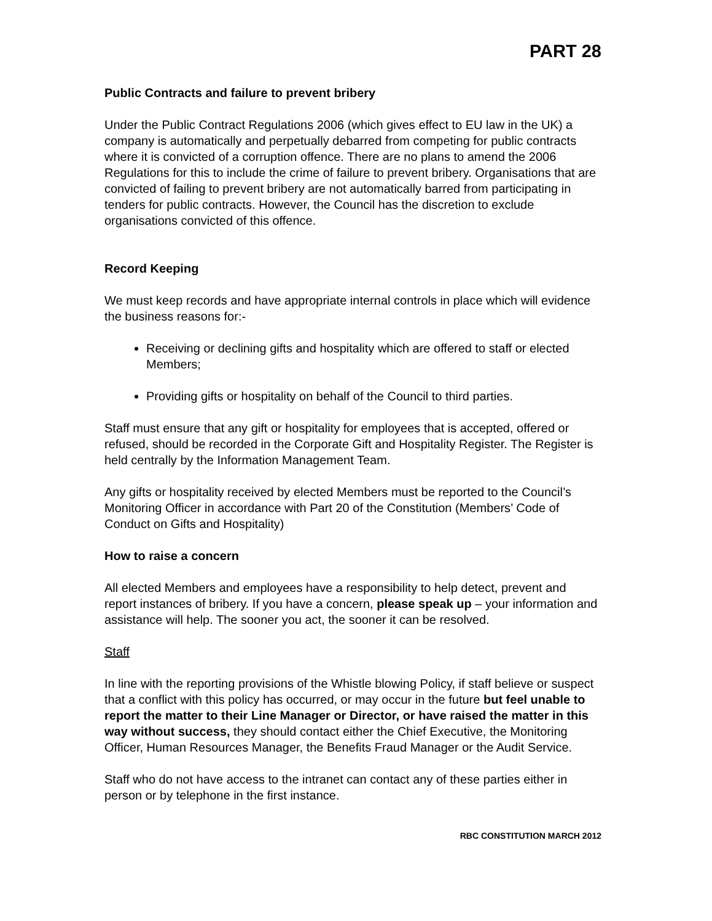PART 28
Public Contracts and failure to prevent bribery
Under the Public Contract Regulations 2006 (which gives effect to EU law in the UK) a company is automatically and perpetually debarred from competing for public contracts where it is convicted of a corruption offence. There are no plans to amend the 2006 Regulations for this to include the crime of failure to prevent bribery. Organisations that are convicted of failing to prevent bribery are not automatically barred from participating in tenders for public contracts. However, the Council has the discretion to exclude organisations convicted of this offence.
Record Keeping
We must keep records and have appropriate internal controls in place which will evidence the business reasons for:-
Receiving or declining gifts and hospitality which are offered to staff or elected Members;
Providing gifts or hospitality on behalf of the Council to third parties.
Staff must ensure that any gift or hospitality for employees that is accepted, offered or refused, should be recorded in the Corporate Gift and Hospitality Register. The Register is held centrally by the Information Management Team.
Any gifts or hospitality received by elected Members must be reported to the Council’s Monitoring Officer in accordance with Part 20 of the Constitution (Members’ Code of Conduct on Gifts and Hospitality)
How to raise a concern
All elected Members and employees have a responsibility to help detect, prevent and report instances of bribery. If you have a concern, please speak up – your information and assistance will help. The sooner you act, the sooner it can be resolved.
Staff
In line with the reporting provisions of the Whistle blowing Policy, if staff believe or suspect that a conflict with this policy has occurred, or may occur in the future but feel unable to report the matter to their Line Manager or Director, or have raised the matter in this way without success, they should contact either the Chief Executive, the Monitoring Officer, Human Resources Manager, the Benefits Fraud Manager or the Audit Service.
Staff who do not have access to the intranet can contact any of these parties either in person or by telephone in the first instance.
RBC CONSTITUTION MARCH 2012